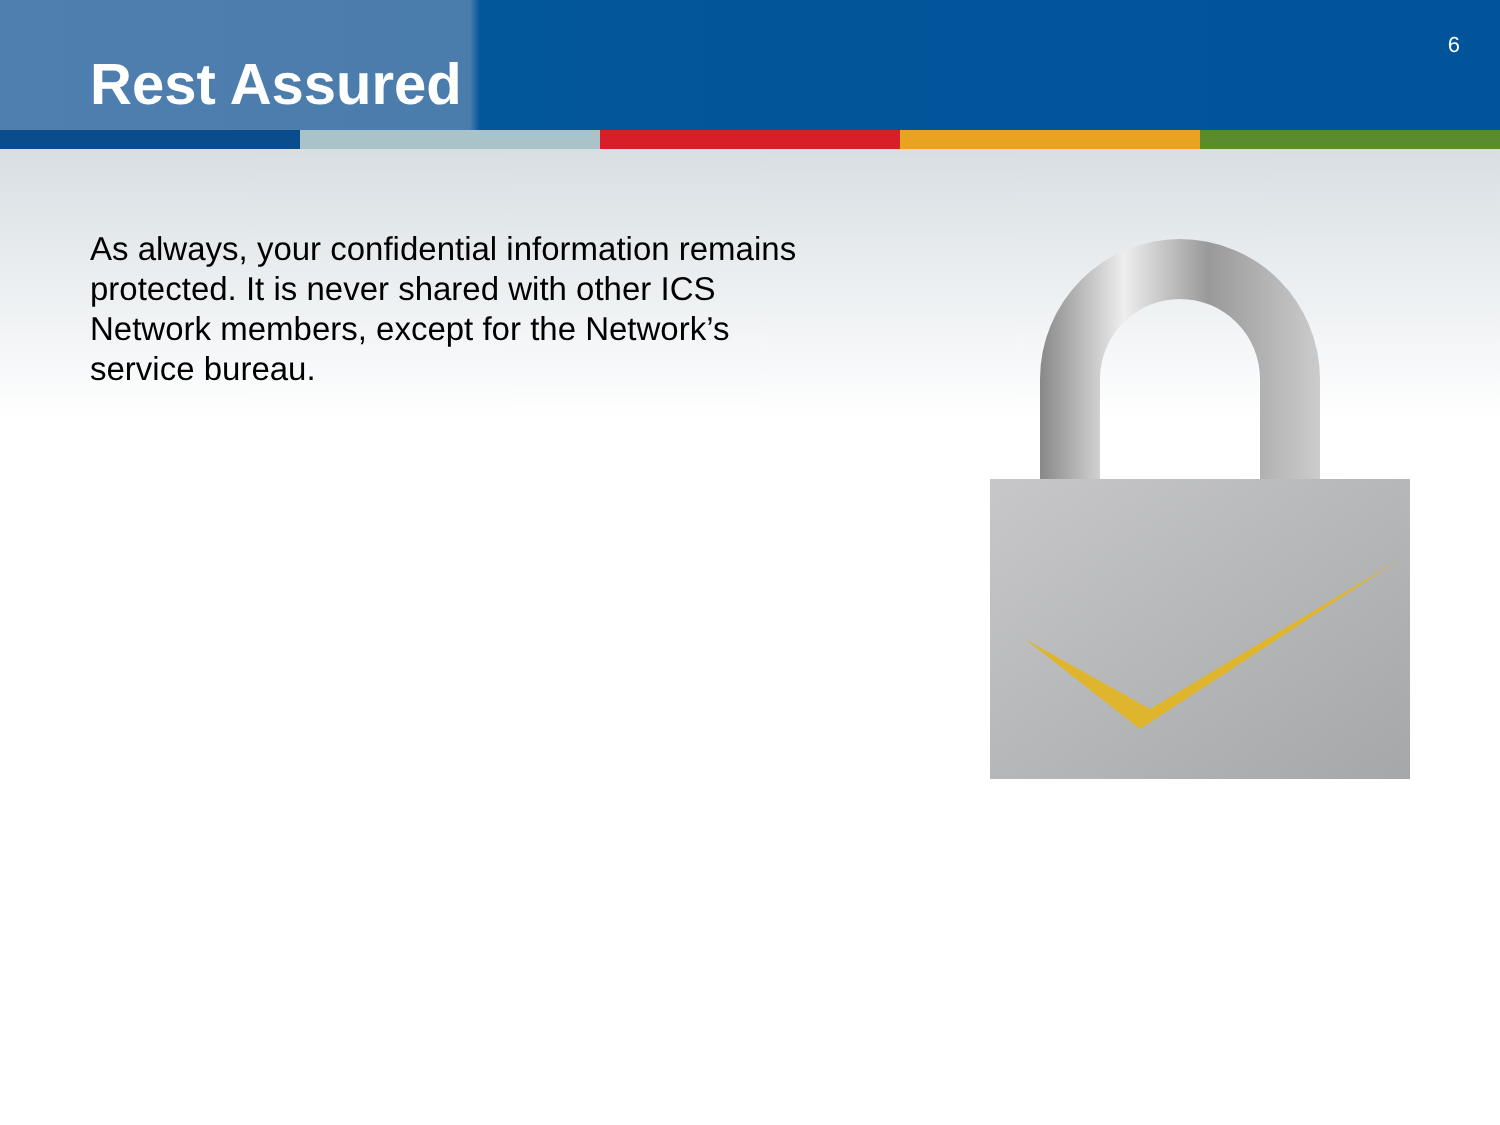Rest Assured
6
As always, your confidential information remains protected. It is never shared with other ICS Network members, except for the Network’s service bureau.